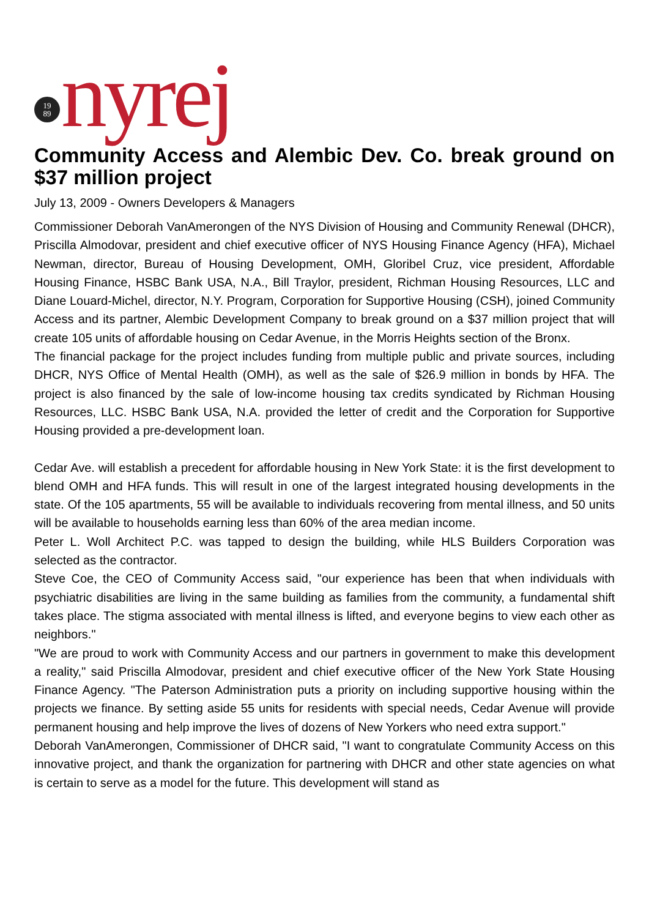19
89
nyrej
Community Access and Alembic Dev. Co. break ground on $37 million project
July 13, 2009 - Owners Developers & Managers
Commissioner Deborah VanAmerongen of the NYS Division of Housing and Community Renewal (DHCR), Priscilla Almodovar, president and chief executive officer of NYS Housing Finance Agency (HFA), Michael Newman, director, Bureau of Housing Development, OMH, Gloribel Cruz, vice president, Affordable Housing Finance, HSBC Bank USA, N.A., Bill Traylor, president, Richman Housing Resources, LLC and Diane Louard-Michel, director, N.Y. Program, Corporation for Supportive Housing (CSH), joined Community Access and its partner, Alembic Development Company to break ground on a $37 million project that will create 105 units of affordable housing on Cedar Avenue, in the Morris Heights section of the Bronx.
The financial package for the project includes funding from multiple public and private sources, including DHCR, NYS Office of Mental Health (OMH), as well as the sale of $26.9 million in bonds by HFA. The project is also financed by the sale of low-income housing tax credits syndicated by Richman Housing Resources, LLC. HSBC Bank USA, N.A. provided the letter of credit and the Corporation for Supportive Housing provided a pre-development loan.
Cedar Ave. will establish a precedent for affordable housing in New York State: it is the first development to blend OMH and HFA funds. This will result in one of the largest integrated housing developments in the state. Of the 105 apartments, 55 will be available to individuals recovering from mental illness, and 50 units will be available to households earning less than 60% of the area median income.
Peter L. Woll Architect P.C. was tapped to design the building, while HLS Builders Corporation was selected as the contractor.
Steve Coe, the CEO of Community Access said, "our experience has been that when individuals with psychiatric disabilities are living in the same building as families from the community, a fundamental shift takes place. The stigma associated with mental illness is lifted, and everyone begins to view each other as neighbors."
"We are proud to work with Community Access and our partners in government to make this development a reality," said Priscilla Almodovar, president and chief executive officer of the New York State Housing Finance Agency. "The Paterson Administration puts a priority on including supportive housing within the projects we finance. By setting aside 55 units for residents with special needs, Cedar Avenue will provide permanent housing and help improve the lives of dozens of New Yorkers who need extra support."
Deborah VanAmerongen, Commissioner of DHCR said, "I want to congratulate Community Access on this innovative project, and thank the organization for partnering with DHCR and other state agencies on what is certain to serve as a model for the future. This development will stand as